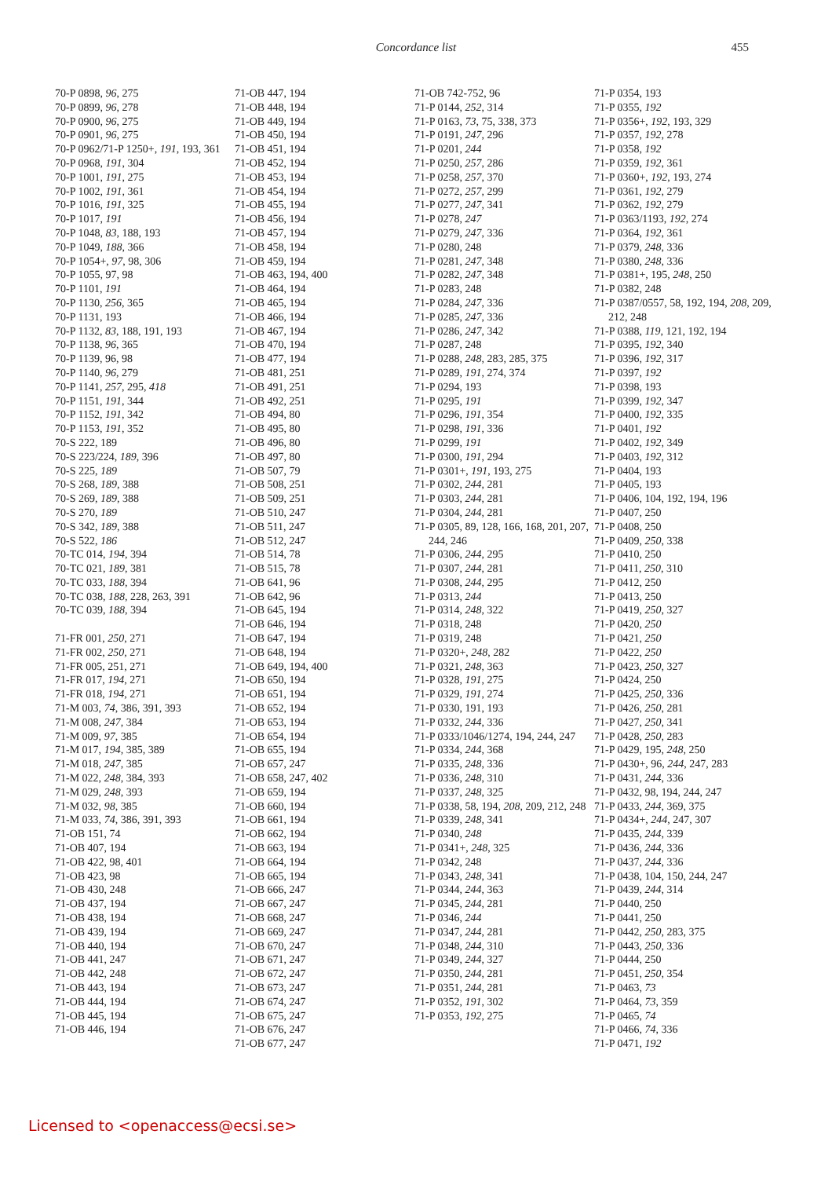Concordance list
455
70-P 0898, 96, 275
70-P 0899, 96, 278
70-P 0900, 96, 275
70-P 0901, 96, 275
70-P 0962/71-P 1250+, 191, 193, 361
70-P 0968, 191, 304
70-P 1001, 191, 275
70-P 1002, 191, 361
70-P 1016, 191, 325
70-P 1017, 191
70-P 1048, 83, 188, 193
70-P 1049, 188, 366
70-P 1054+, 97, 98, 306
70-P 1055, 97, 98
70-P 1101, 191
70-P 1130, 256, 365
70-P 1131, 193
70-P 1132, 83, 188, 191, 193
70-P 1138, 96, 365
70-P 1139, 96, 98
70-P 1140, 96, 279
70-P 1141, 257, 295, 418
70-P 1151, 191, 344
70-P 1152, 191, 342
70-P 1153, 191, 352
70-S 222, 189
70-S 223/224, 189, 396
70-S 225, 189
70-S 268, 189, 388
70-S 269, 189, 388
70-S 270, 189
70-S 342, 189, 388
70-S 522, 186
70-TC 014, 194, 394
70-TC 021, 189, 381
70-TC 033, 188, 394
70-TC 038, 188, 228, 263, 391
70-TC 039, 188, 394
71-FR 001, 250, 271
71-FR 002, 250, 271
71-FR 005, 251, 271
71-FR 017, 194, 271
71-FR 018, 194, 271
71-M 003, 74, 386, 391, 393
71-M 008, 247, 384
71-M 009, 97, 385
71-M 017, 194, 385, 389
71-M 018, 247, 385
71-M 022, 248, 384, 393
71-M 029, 248, 393
71-M 032, 98, 385
71-M 033, 74, 386, 391, 393
71-OB 151, 74
71-OB 407, 194
71-OB 422, 98, 401
71-OB 423, 98
71-OB 430, 248
71-OB 437, 194
71-OB 438, 194
71-OB 439, 194
71-OB 440, 194
71-OB 441, 247
71-OB 442, 248
71-OB 443, 194
71-OB 444, 194
71-OB 445, 194
71-OB 446, 194
71-OB 447, 194
71-OB 448, 194
71-OB 449, 194
71-OB 450, 194
71-OB 451, 194
71-OB 452, 194
71-OB 453, 194
71-OB 454, 194
71-OB 455, 194
71-OB 456, 194
71-OB 457, 194
71-OB 458, 194
71-OB 459, 194
71-OB 463, 194, 400
71-OB 464, 194
71-OB 465, 194
71-OB 466, 194
71-OB 467, 194
71-OB 470, 194
71-OB 477, 194
71-OB 481, 251
71-OB 491, 251
71-OB 492, 251
71-OB 494, 80
71-OB 495, 80
71-OB 496, 80
71-OB 497, 80
71-OB 507, 79
71-OB 508, 251
71-OB 509, 251
71-OB 510, 247
71-OB 511, 247
71-OB 512, 247
71-OB 514, 78
71-OB 515, 78
71-OB 641, 96
71-OB 642, 96
71-OB 645, 194
71-OB 646, 194
71-OB 647, 194
71-OB 648, 194
71-OB 649, 194, 400
71-OB 650, 194
71-OB 651, 194
71-OB 652, 194
71-OB 653, 194
71-OB 654, 194
71-OB 655, 194
71-OB 657, 247
71-OB 658, 247, 402
71-OB 659, 194
71-OB 660, 194
71-OB 661, 194
71-OB 662, 194
71-OB 663, 194
71-OB 664, 194
71-OB 665, 194
71-OB 666, 247
71-OB 667, 247
71-OB 668, 247
71-OB 669, 247
71-OB 670, 247
71-OB 671, 247
71-OB 672, 247
71-OB 673, 247
71-OB 674, 247
71-OB 675, 247
71-OB 676, 247
71-OB 677, 247
71-OB 742-752, 96
71-P 0144, 252, 314
71-P 0163, 73, 75, 338, 373
71-P 0191, 247, 296
71-P 0201, 244
71-P 0250, 257, 286
71-P 0258, 257, 370
71-P 0272, 257, 299
71-P 0277, 247, 341
71-P 0278, 247
71-P 0279, 247, 336
71-P 0280, 248
71-P 0281, 247, 348
71-P 0282, 247, 348
71-P 0283, 248
71-P 0284, 247, 336
71-P 0285, 247, 336
71-P 0286, 247, 342
71-P 0287, 248
71-P 0288, 248, 283, 285, 375
71-P 0289, 191, 274, 374
71-P 0294, 193
71-P 0295, 191
71-P 0296, 191, 354
71-P 0298, 191, 336
71-P 0299, 191
71-P 0300, 191, 294
71-P 0301+, 191, 193, 275
71-P 0302, 244, 281
71-P 0303, 244, 281
71-P 0304, 244, 281
71-P 0305, 89, 128, 166, 168, 201, 207, 244, 246
71-P 0306, 244, 295
71-P 0307, 244, 281
71-P 0308, 244, 295
71-P 0313, 244
71-P 0314, 248, 322
71-P 0318, 248
71-P 0319, 248
71-P 0320+, 248, 282
71-P 0321, 248, 363
71-P 0328, 191, 275
71-P 0329, 191, 274
71-P 0330, 191, 193
71-P 0332, 244, 336
71-P 0333/1046/1274, 194, 244, 247
71-P 0334, 244, 368
71-P 0335, 248, 336
71-P 0336, 248, 310
71-P 0337, 248, 325
71-P 0338, 58, 194, 208, 209, 212, 248
71-P 0339, 248, 341
71-P 0340, 248
71-P 0341+, 248, 325
71-P 0342, 248
71-P 0343, 248, 341
71-P 0344, 244, 363
71-P 0345, 244, 281
71-P 0346, 244
71-P 0347, 244, 281
71-P 0348, 244, 310
71-P 0349, 244, 327
71-P 0350, 244, 281
71-P 0351, 244, 281
71-P 0352, 191, 302
71-P 0353, 192, 275
71-P 0354, 193
71-P 0355, 192
71-P 0356+, 192, 193, 329
71-P 0357, 192, 278
71-P 0358, 192
71-P 0359, 192, 361
71-P 0360+, 192, 193, 274
71-P 0361, 192, 279
71-P 0362, 192, 279
71-P 0363/1193, 192, 274
71-P 0364, 192, 361
71-P 0379, 248, 336
71-P 0380, 248, 336
71-P 0381+, 195, 248, 250
71-P 0382, 248
71-P 0387/0557, 58, 192, 194, 208, 209, 212, 248
71-P 0388, 119, 121, 192, 194
71-P 0395, 192, 340
71-P 0396, 192, 317
71-P 0397, 192
71-P 0398, 193
71-P 0399, 192, 347
71-P 0400, 192, 335
71-P 0401, 192
71-P 0402, 192, 349
71-P 0403, 192, 312
71-P 0404, 193
71-P 0405, 193
71-P 0406, 104, 192, 194, 196
71-P 0407, 250
71-P 0408, 250
71-P 0409, 250, 338
71-P 0410, 250
71-P 0411, 250, 310
71-P 0412, 250
71-P 0413, 250
71-P 0419, 250, 327
71-P 0420, 250
71-P 0421, 250
71-P 0422, 250
71-P 0423, 250, 327
71-P 0424, 250
71-P 0425, 250, 336
71-P 0426, 250, 281
71-P 0427, 250, 341
71-P 0428, 250, 283
71-P 0429, 195, 248, 250
71-P 0430+, 96, 244, 247, 283
71-P 0431, 244, 336
71-P 0432, 98, 194, 244, 247
71-P 0433, 244, 369, 375
71-P 0434+, 244, 247, 307
71-P 0435, 244, 339
71-P 0436, 244, 336
71-P 0437, 244, 336
71-P 0438, 104, 150, 244, 247
71-P 0439, 244, 314
71-P 0440, 250
71-P 0441, 250
71-P 0442, 250, 283, 375
71-P 0443, 250, 336
71-P 0444, 250
71-P 0451, 250, 354
71-P 0463, 73
71-P 0464, 73, 359
71-P 0465, 74
71-P 0466, 74, 336
71-P 0471, 192
Licensed to <openaccess@ecsi.se>